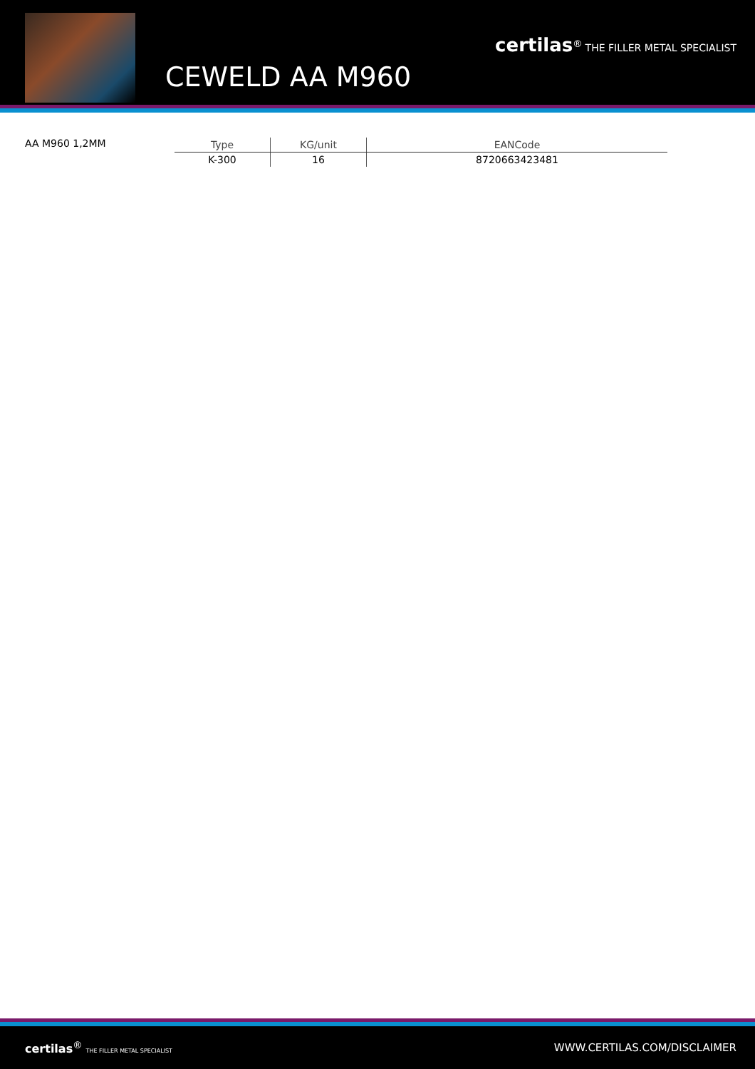CEWELD AA M960
certilas<sup>®</sup> THE FILLER METAL SPECIALIST
AA M960 1,2MM
| Type | KG/unit | EANCode |
| --- | --- | --- |
| K-300 | 16 | 8720663423481 |
certilas<sup>®</sup> THE FILLER METAL SPECIALIST
WWW.CERTILAS.COM/DISCLAIMER